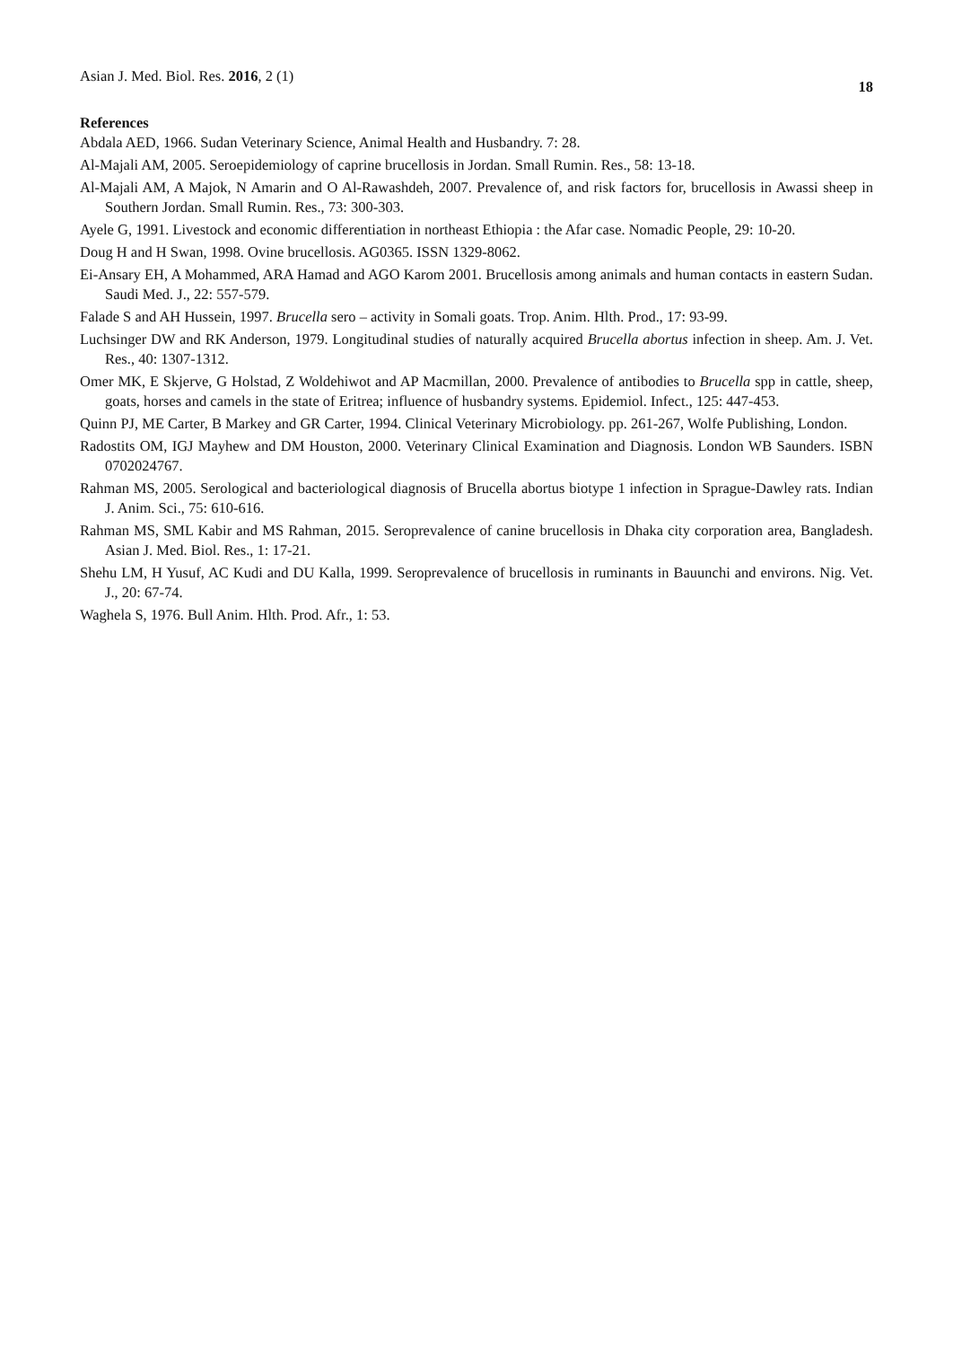Asian J. Med. Biol. Res. 2016, 2 (1)
18
References
Abdala AED, 1966. Sudan Veterinary Science, Animal Health and Husbandry. 7: 28.
Al-Majali AM, 2005. Seroepidemiology of caprine brucellosis in Jordan. Small Rumin. Res., 58: 13-18.
Al-Majali AM, A Majok, N Amarin and O Al-Rawashdeh, 2007. Prevalence of, and risk factors for, brucellosis in Awassi sheep in Southern Jordan. Small Rumin. Res., 73: 300-303.
Ayele G, 1991. Livestock and economic differentiation in northeast Ethiopia : the Afar case. Nomadic People, 29: 10-20.
Doug H and H Swan, 1998. Ovine brucellosis. AG0365. ISSN 1329-8062.
Ei-Ansary EH, A Mohammed, ARA Hamad and AGO Karom 2001. Brucellosis among animals and human contacts in eastern Sudan. Saudi Med. J., 22: 557-579.
Falade S and AH Hussein, 1997. Brucella sero – activity in Somali goats. Trop. Anim. Hlth. Prod., 17: 93-99.
Luchsinger DW and RK Anderson, 1979. Longitudinal studies of naturally acquired Brucella abortus infection in sheep. Am. J. Vet. Res., 40: 1307-1312.
Omer MK, E Skjerve, G Holstad, Z Woldehiwot and AP Macmillan, 2000. Prevalence of antibodies to Brucella spp in cattle, sheep, goats, horses and camels in the state of Eritrea; influence of husbandry systems. Epidemiol. Infect., 125: 447-453.
Quinn PJ, ME Carter, B Markey and GR Carter, 1994. Clinical Veterinary Microbiology. pp. 261-267, Wolfe Publishing, London.
Radostits OM, IGJ Mayhew and DM Houston, 2000. Veterinary Clinical Examination and Diagnosis. London WB Saunders. ISBN 0702024767.
Rahman MS, 2005. Serological and bacteriological diagnosis of Brucella abortus biotype 1 infection in Sprague-Dawley rats. Indian J. Anim. Sci., 75: 610-616.
Rahman MS, SML Kabir and MS Rahman, 2015. Seroprevalence of canine brucellosis in Dhaka city corporation area, Bangladesh. Asian J. Med. Biol. Res., 1: 17-21.
Shehu LM, H Yusuf, AC Kudi and DU Kalla, 1999. Seroprevalence of brucellosis in ruminants in Bauunchi and environs. Nig. Vet. J., 20: 67-74.
Waghela S, 1976. Bull Anim. Hlth. Prod. Afr., 1: 53.